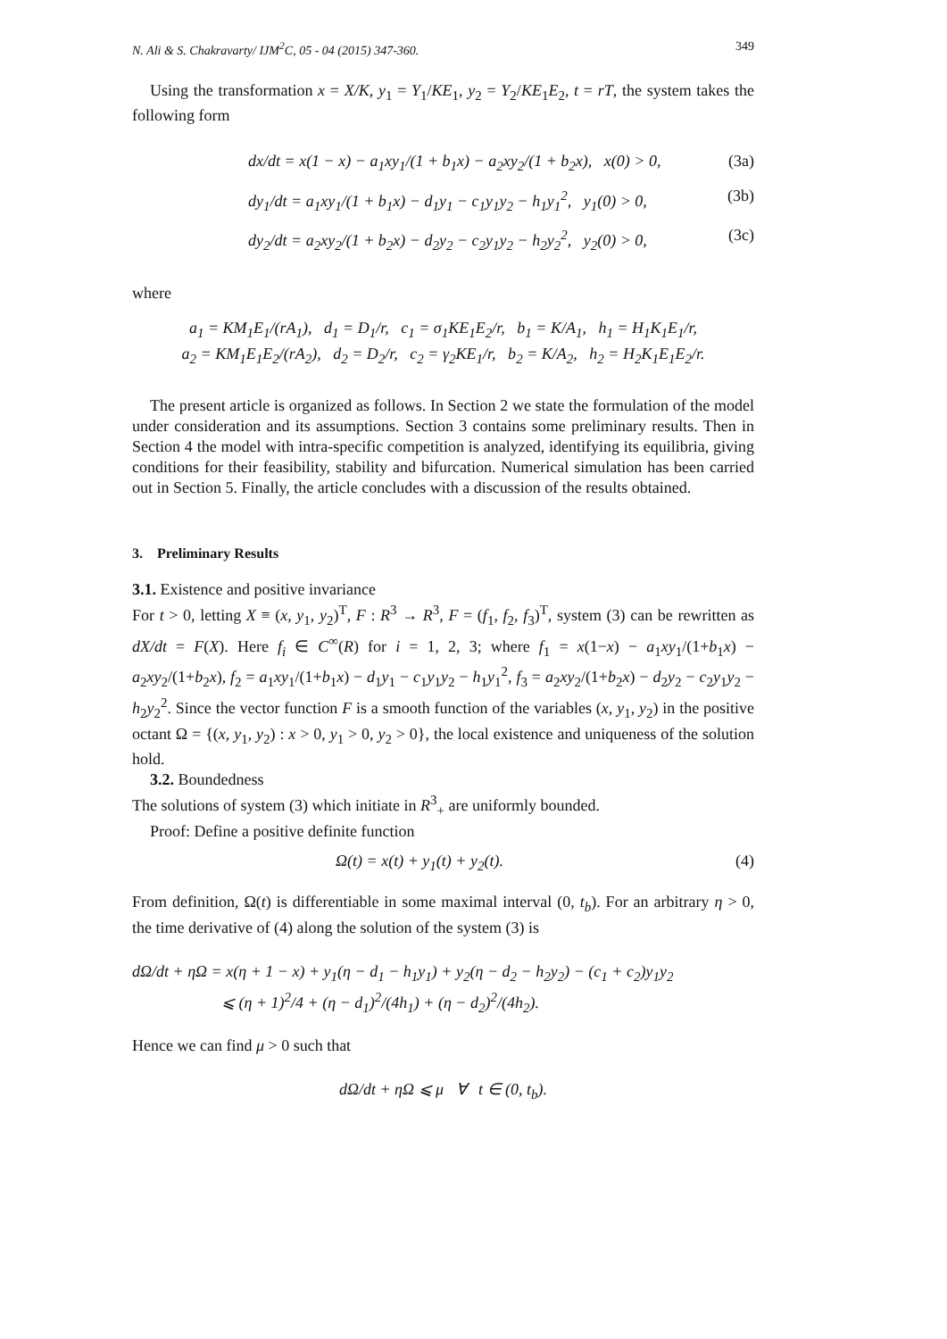N. Ali & S. Chakravarty/ IJM<sup>2</sup>C, 05 - 04 (2015) 347-360. 349
Using the transformation x = X/K, y<sub>1</sub> = Y<sub>1</sub>/KE<sub>1</sub>, y<sub>2</sub> = Y<sub>2</sub>/KE<sub>1</sub>E<sub>2</sub>, t = rT, the system takes the following form
dx/dt = x(1 − x) − a<sub>1</sub>xy<sub>1</sub>/(1 + b<sub>1</sub>x) − a<sub>2</sub>xy<sub>2</sub>/(1 + b<sub>2</sub>x), x(0) > 0, (3a)
dy<sub>1</sub>/dt = a<sub>1</sub>xy<sub>1</sub>/(1 + b<sub>1</sub>x) − d<sub>1</sub>y<sub>1</sub> − c<sub>1</sub>y<sub>1</sub>y<sub>2</sub> − h<sub>1</sub>y<sub>1</sub><sup>2</sup>, y<sub>1</sub>(0) > 0, (3b)
dy<sub>2</sub>/dt = a<sub>2</sub>xy<sub>2</sub>/(1 + b<sub>2</sub>x) − d<sub>2</sub>y<sub>2</sub> − c<sub>2</sub>y<sub>1</sub>y<sub>2</sub> − h<sub>2</sub>y<sub>2</sub><sup>2</sup>, y<sub>2</sub>(0) > 0, (3c)
where
a<sub>1</sub> = KM<sub>1</sub>E<sub>1</sub>/(rA<sub>1</sub>), d<sub>1</sub> = D<sub>1</sub>/r, c<sub>1</sub> = σ<sub>1</sub>KE<sub>1</sub>E<sub>2</sub>/r, b<sub>1</sub> = K/A<sub>1</sub>, h<sub>1</sub> = H<sub>1</sub>K<sub>1</sub>E<sub>1</sub>/r,
a<sub>2</sub> = KM<sub>1</sub>E<sub>1</sub>E<sub>2</sub>/(rA<sub>2</sub>), d<sub>2</sub> = D<sub>2</sub>/r, c<sub>2</sub> = γ<sub>2</sub>KE<sub>1</sub>/r, b<sub>2</sub> = K/A<sub>2</sub>, h<sub>2</sub> = H<sub>2</sub>K<sub>1</sub>E<sub>1</sub>E<sub>2</sub>/r.
The present article is organized as follows. In Section 2 we state the formulation of the model under consideration and its assumptions. Section 3 contains some preliminary results. Then in Section 4 the model with intra-specific competition is analyzed, identifying its equilibria, giving conditions for their feasibility, stability and bifurcation. Numerical simulation has been carried out in Section 5. Finally, the article concludes with a discussion of the results obtained.
3. Preliminary Results
3.1. Existence and positive invariance
For t > 0, letting X ≡ (x, y<sub>1</sub>, y<sub>2</sub>)<sup>T</sup>, F : R<sup>3</sup> → R<sup>3</sup>, F = (f<sub>1</sub>, f<sub>2</sub>, f<sub>3</sub>)<sup>T</sup>, system (3) can be rewritten as dX/dt = F(X). Here f<sub>i</sub> ∈ C<sup>∞</sup>(R) for i = 1, 2, 3; where f<sub>1</sub> = x(1−x) − a<sub>1</sub>xy<sub>1</sub>/(1+b<sub>1</sub>x) − a<sub>2</sub>xy<sub>2</sub>/(1+b<sub>2</sub>x), f<sub>2</sub> = a<sub>1</sub>xy<sub>1</sub>/(1+b<sub>1</sub>x) − d<sub>1</sub>y<sub>1</sub> − c<sub>1</sub>y<sub>1</sub>y<sub>2</sub> − h<sub>1</sub>y<sub>1</sub><sup>2</sup>, f<sub>3</sub> = a<sub>2</sub>xy<sub>2</sub>/(1+b<sub>2</sub>x) − d<sub>2</sub>y<sub>2</sub> − c<sub>2</sub>y<sub>1</sub>y<sub>2</sub> − h<sub>2</sub>y<sub>2</sub><sup>2</sup>. Since the vector function F is a smooth function of the variables (x, y<sub>1</sub>, y<sub>2</sub>) in the positive octant Ω = {(x, y<sub>1</sub>, y<sub>2</sub>) : x > 0, y<sub>1</sub> > 0, y<sub>2</sub> > 0}, the local existence and uniqueness of the solution hold.
3.2. Boundedness
The solutions of system (3) which initiate in R<sup>3</sup><sub>+</sub> are uniformly bounded.
Proof: Define a positive definite function
Ω(t) = x(t) + y<sub>1</sub>(t) + y<sub>2</sub>(t). (4)
From definition, Ω(t) is differentiable in some maximal interval (0, t<sub>b</sub>). For an arbitrary η > 0, the time derivative of (4) along the solution of the system (3) is
dΩ/dt + ηΩ = x(η + 1 − x) + y<sub>1</sub>(η − d<sub>1</sub> − h<sub>1</sub>y<sub>1</sub>) + y<sub>2</sub>(η − d<sub>2</sub> − h<sub>2</sub>y<sub>2</sub>) − (c<sub>1</sub> + c<sub>2</sub>)y<sub>1</sub>y<sub>2</sub>
⩽ (η + 1)<sup>2</sup>/4 + (η − d<sub>1</sub>)<sup>2</sup>/(4h<sub>1</sub>) + (η − d<sub>2</sub>)<sup>2</sup>/(4h<sub>2</sub>).
Hence we can find μ > 0 such that
dΩ/dt + ηΩ ⩽ μ ∀ t ∈ (0, t<sub>b</sub>).